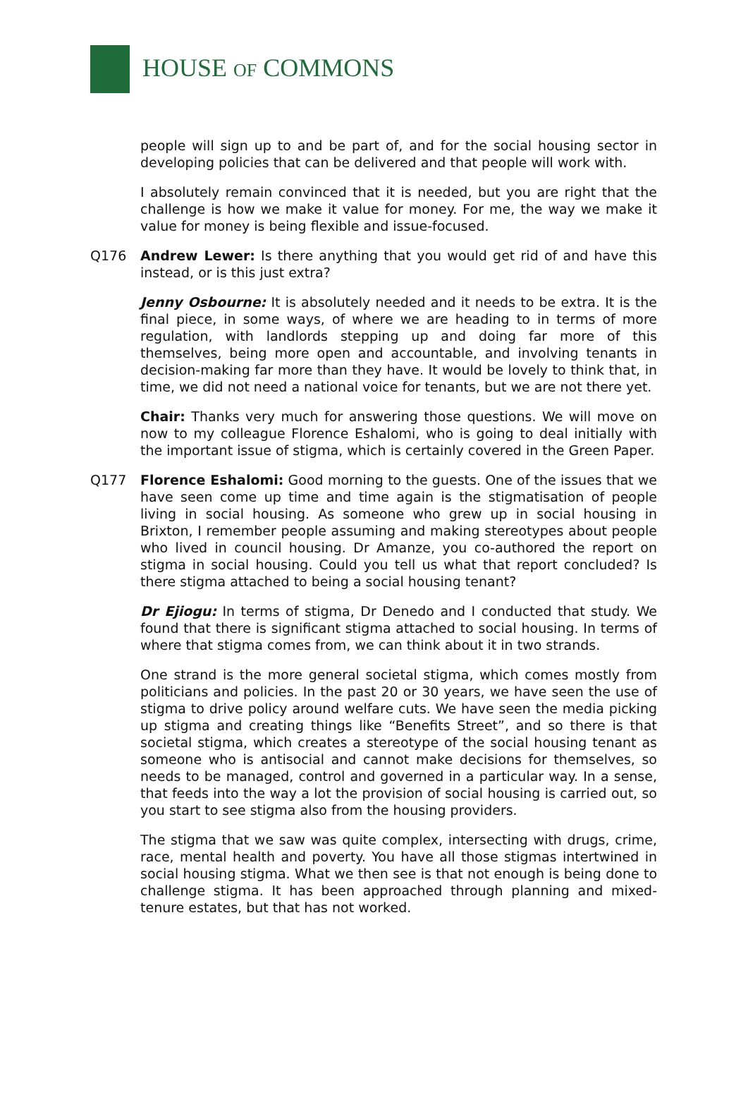HOUSE OF COMMONS
people will sign up to and be part of, and for the social housing sector in developing policies that can be delivered and that people will work with.
I absolutely remain convinced that it is needed, but you are right that the challenge is how we make it value for money. For me, the way we make it value for money is being flexible and issue-focused.
Q176 Andrew Lewer: Is there anything that you would get rid of and have this instead, or is this just extra?
Jenny Osbourne: It is absolutely needed and it needs to be extra. It is the final piece, in some ways, of where we are heading to in terms of more regulation, with landlords stepping up and doing far more of this themselves, being more open and accountable, and involving tenants in decision-making far more than they have. It would be lovely to think that, in time, we did not need a national voice for tenants, but we are not there yet.
Chair: Thanks very much for answering those questions. We will move on now to my colleague Florence Eshalomi, who is going to deal initially with the important issue of stigma, which is certainly covered in the Green Paper.
Q177 Florence Eshalomi: Good morning to the guests. One of the issues that we have seen come up time and time again is the stigmatisation of people living in social housing. As someone who grew up in social housing in Brixton, I remember people assuming and making stereotypes about people who lived in council housing. Dr Amanze, you co-authored the report on stigma in social housing. Could you tell us what that report concluded? Is there stigma attached to being a social housing tenant?
Dr Ejiogu: In terms of stigma, Dr Denedo and I conducted that study. We found that there is significant stigma attached to social housing. In terms of where that stigma comes from, we can think about it in two strands.
One strand is the more general societal stigma, which comes mostly from politicians and policies. In the past 20 or 30 years, we have seen the use of stigma to drive policy around welfare cuts. We have seen the media picking up stigma and creating things like “Benefits Street”, and so there is that societal stigma, which creates a stereotype of the social housing tenant as someone who is antisocial and cannot make decisions for themselves, so needs to be managed, control and governed in a particular way. In a sense, that feeds into the way a lot the provision of social housing is carried out, so you start to see stigma also from the housing providers.
The stigma that we saw was quite complex, intersecting with drugs, crime, race, mental health and poverty. You have all those stigmas intertwined in social housing stigma. What we then see is that not enough is being done to challenge stigma. It has been approached through planning and mixed-tenure estates, but that has not worked.